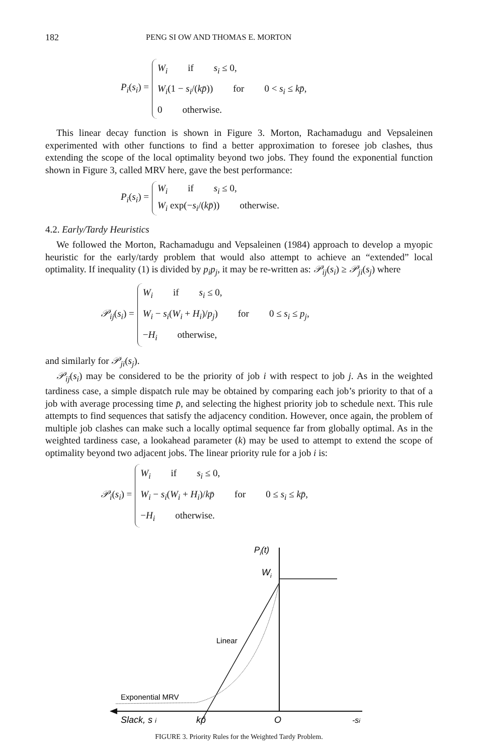182 PENG SI OW AND THOMAS E. MORTON
P<sub>i</sub>(s<sub>i</sub>) =
W<sub>i</sub> if s<sub>i</sub> ≤ 0,
W<sub>i</sub>(1 − s<sub>i</sub>/(kp̄)) for 0 < s<sub>i</sub> ≤ kp̄,
0 otherwise.
This linear decay function is shown in Figure 3. Morton, Rachamadugu and Vepsal­einen experimented with other functions to find a better approximation to foresee job clashes, thus extending the scope of the local optimality beyond two jobs. They found the exponential function shown in Figure 3, called MRV here, gave the best performance:
P<sub>i</sub>(s<sub>i</sub>) =
W<sub>i</sub> if s<sub>i</sub> ≤ 0,
W<sub>i</sub> exp(−s<sub>i</sub>/(kp̄)) otherwise.
4.2. Early/Tardy Heuristics
We followed the Morton, Rachamadugu and Vepsaleinen (1984) approach to develop a myopic heuristic for the early/tardy problem that would also attempt to achieve an “extended” local optimality. If inequality (1) is divided by p<sub>i</sub>p<sub>j</sub>, it may be re-written as: 𝒫<sub>ij</sub>(s<sub>i</sub>) ≥ 𝒫<sub>ji</sub>(s<sub>j</sub>) where
𝒫<sub>ij</sub>(s<sub>i</sub>) =
W<sub>i</sub> if s<sub>i</sub> ≤ 0,
W<sub>i</sub> − s<sub>i</sub>(W<sub>i</sub> + H<sub>i</sub>)/p<sub>j</sub>) for 0 ≤ s<sub>i</sub> ≤ p<sub>j</sub>,
−H<sub>i</sub> otherwise,
and similarly for 𝒫<sub>ji</sub>(s<sub>j</sub>).
𝒫<sub>ij</sub>(s<sub>i</sub>) may be considered to be the priority of job i with respect to job j. As in the weighted tardiness case, a simple dispatch rule may be obtained by comparing each job’s priority to that of a job with average processing time p̄, and selecting the highest priority job to schedule next. This rule attempts to find sequences that satisfy the adjacency condition. However, once again, the problem of multiple job clashes can make such a locally optimal sequence far from globally optimal. As in the weighted tardiness case, a lookahead parameter (k) may be used to attempt to extend the scope of optimality beyond two adjacent jobs. The linear priority rule for a job i is:
𝒫<sub>i</sub>(s<sub>i</sub>) =
W<sub>i</sub> if s<sub>i</sub> ≤ 0,
W<sub>i</sub> − s<sub>i</sub>(W<sub>i</sub> + H<sub>i</sub>)/kp̄ for 0 ≤ s<sub>i</sub> ≤ kp̄,
−H<sub>i</sub> otherwise.
Pi(t)
Wi
Linear
Exponential MRV
Slack, s i
kp̄
O
-si
FIGURE 3. Priority Rules for the Weighted Tardy Problem.